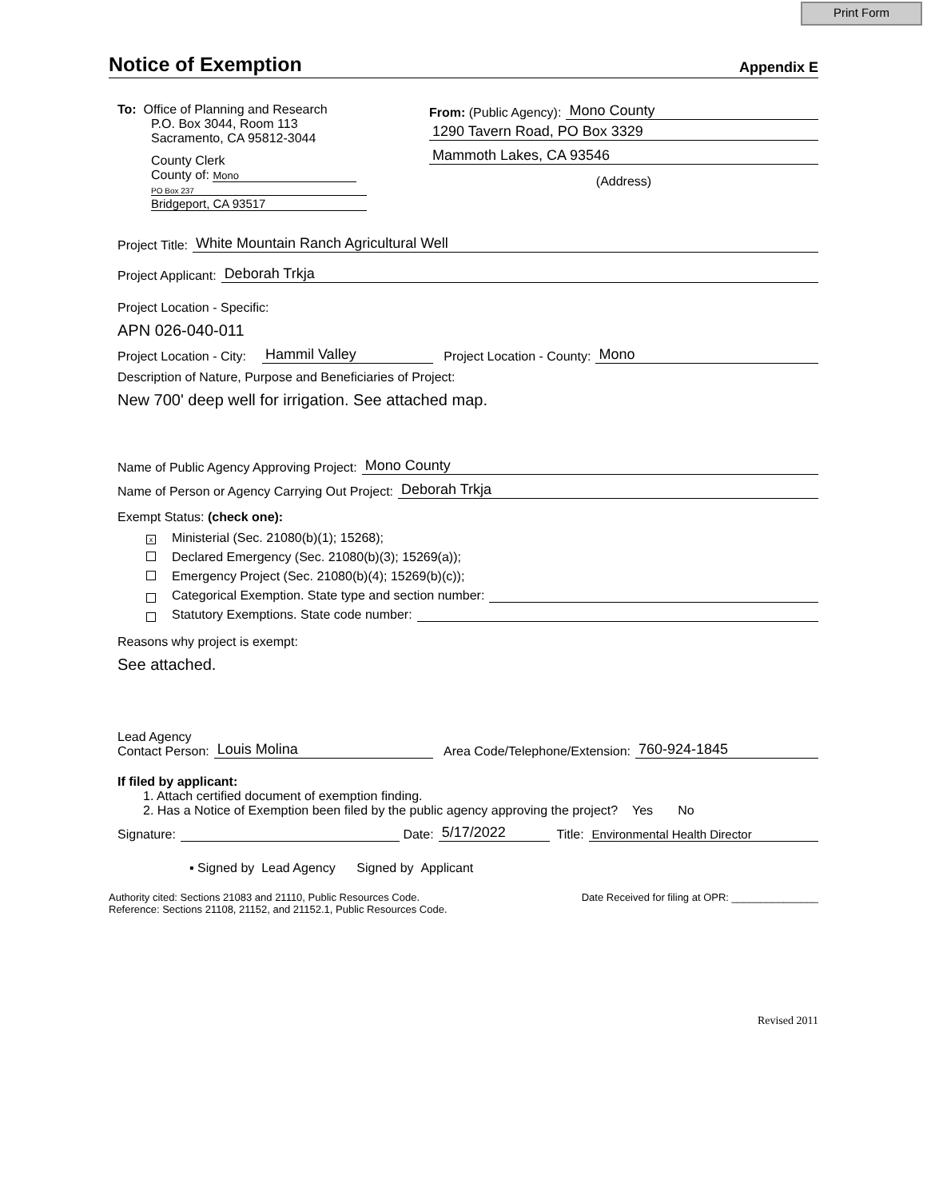Print Form
Notice of Exemption
Appendix E
To: Office of Planning and Research
P.O. Box 3044, Room 113
Sacramento, CA 95812-3044
County Clerk
County of: Mono
PO Box 237
Bridgeport, CA 93517
From: (Public Agency): Mono County
1290 Tavern Road, PO Box 3329
Mammoth Lakes, CA 93546
(Address)
Project Title: White Mountain Ranch Agricultural Well
Project Applicant: Deborah Trkja
Project Location - Specific:
APN 026-040-011
Project Location - City: Hammil Valley Project Location - County: Mono
Description of Nature, Purpose and Beneficiaries of Project:
New 700' deep well for irrigation. See attached map.
Name of Public Agency Approving Project: Mono County
Name of Person or Agency Carrying Out Project: Deborah Trkja
Exempt Status: (check one):
x Ministerial (Sec. 21080(b)(1); 15268);
Declared Emergency (Sec. 21080(b)(3); 15269(a));
Emergency Project (Sec. 21080(b)(4); 15269(b)(c));
Categorical Exemption. State type and section number:
Statutory Exemptions. State code number:
Reasons why project is exempt:
See attached.
Lead Agency
Contact Person: Louis Molina Area Code/Telephone/Extension: 760-924-1845
If filed by applicant:
1. Attach certified document of exemption finding.
2. Has a Notice of Exemption been filed by the public agency approving the project? Yes No
Signature: Date: 5/17/2022 Title: Environmental Health Director
▪ Signed by Lead Agency Signed by Applicant
Authority cited: Sections 21083 and 21110, Public Resources Code.
Reference: Sections 21108, 21152, and 21152.1, Public Resources Code.
Date Received for filing at OPR: _______________
Revised 2011